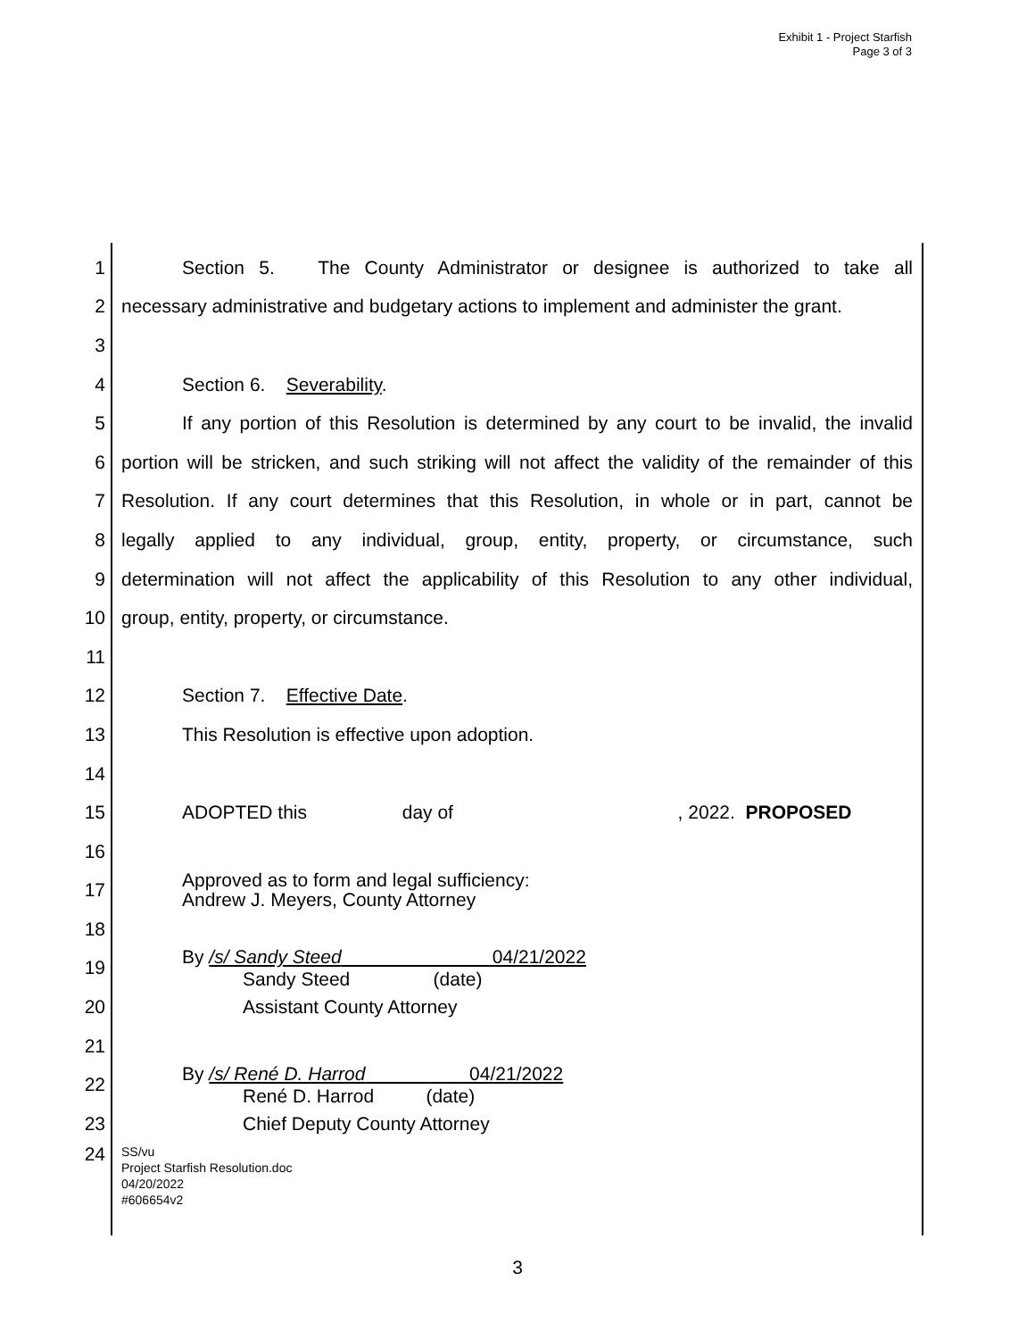Exhibit 1 - Project Starfish
Page 3 of 3
1 Section 5. The County Administrator or designee is authorized to take all
2 necessary administrative and budgetary actions to implement and administer the grant.
3
4 Section 6. Severability.
5 If any portion of this Resolution is determined by any court to be invalid, the invalid
6 portion will be stricken, and such striking will not affect the validity of the remainder of this
7 Resolution. If any court determines that this Resolution, in whole or in part, cannot be
8 legally applied to any individual, group, entity, property, or circumstance, such
9 determination will not affect the applicability of this Resolution to any other individual,
10 group, entity, property, or circumstance.
11
12 Section 7. Effective Date.
13 This Resolution is effective upon adoption.
14
15 ADOPTED this day of , 2022. PROPOSED
16
17 Approved as to form and legal sufficiency:
Andrew J. Meyers, County Attorney
18
19 By /s/ Sandy Steed 04/21/2022
Sandy Steed (date)
20 Assistant County Attorney
21
22 By /s/ René D. Harrod 04/21/2022
René D. Harrod (date)
23 Chief Deputy County Attorney
24 SS/vu
Project Starfish Resolution.doc
04/20/2022
#606654v2
3